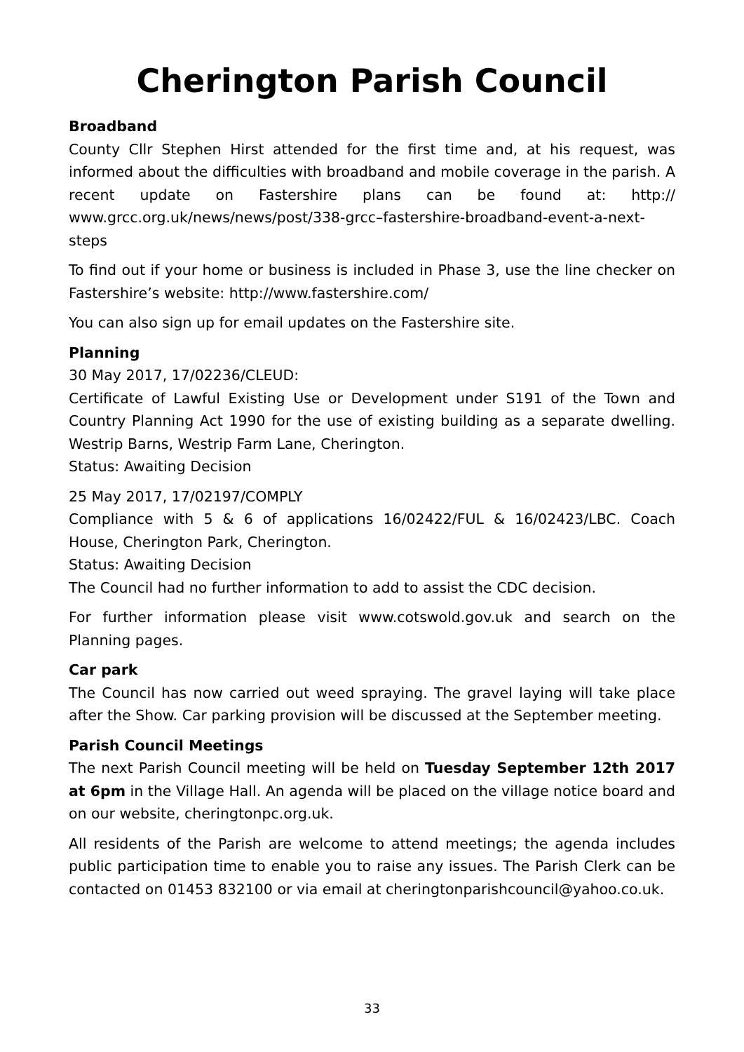Cherington Parish Council
Broadband
County Cllr Stephen Hirst attended for the first time and, at his request, was informed about the difficulties with broadband and mobile coverage in the parish. A recent update on Fastershire plans can be found at: http:// www.grcc.org.uk/news/news/post/338-grcc–fastershire-broadband-event-a-next-steps
To find out if your home or business is included in Phase 3, use the line checker on Fastershire’s website: http://www.fastershire.com/
You can also sign up for email updates on the Fastershire site.
Planning
30 May 2017, 17/02236/CLEUD:
Certificate of Lawful Existing Use or Development under S191 of the Town and Country Planning Act 1990 for the use of existing building as a separate dwelling. Westrip Barns, Westrip Farm Lane, Cherington.
Status: Awaiting Decision
25 May 2017, 17/02197/COMPLY
Compliance with 5 & 6 of applications 16/02422/FUL & 16/02423/LBC. Coach House, Cherington Park, Cherington.
Status: Awaiting Decision
The Council had no further information to add to assist the CDC decision.
For further information please visit www.cotswold.gov.uk and search on the Planning pages.
Car park
The Council has now carried out weed spraying. The gravel laying will take place after the Show. Car parking provision will be discussed at the September meeting.
Parish Council Meetings
The next Parish Council meeting will be held on Tuesday September 12th 2017 at 6pm in the Village Hall. An agenda will be placed on the village notice board and on our website, cheringtonpc.org.uk.
All residents of the Parish are welcome to attend meetings; the agenda includes public participation time to enable you to raise any issues. The Parish Clerk can be contacted on 01453 832100 or via email at cheringtonparishcouncil@yahoo.co.uk.
33